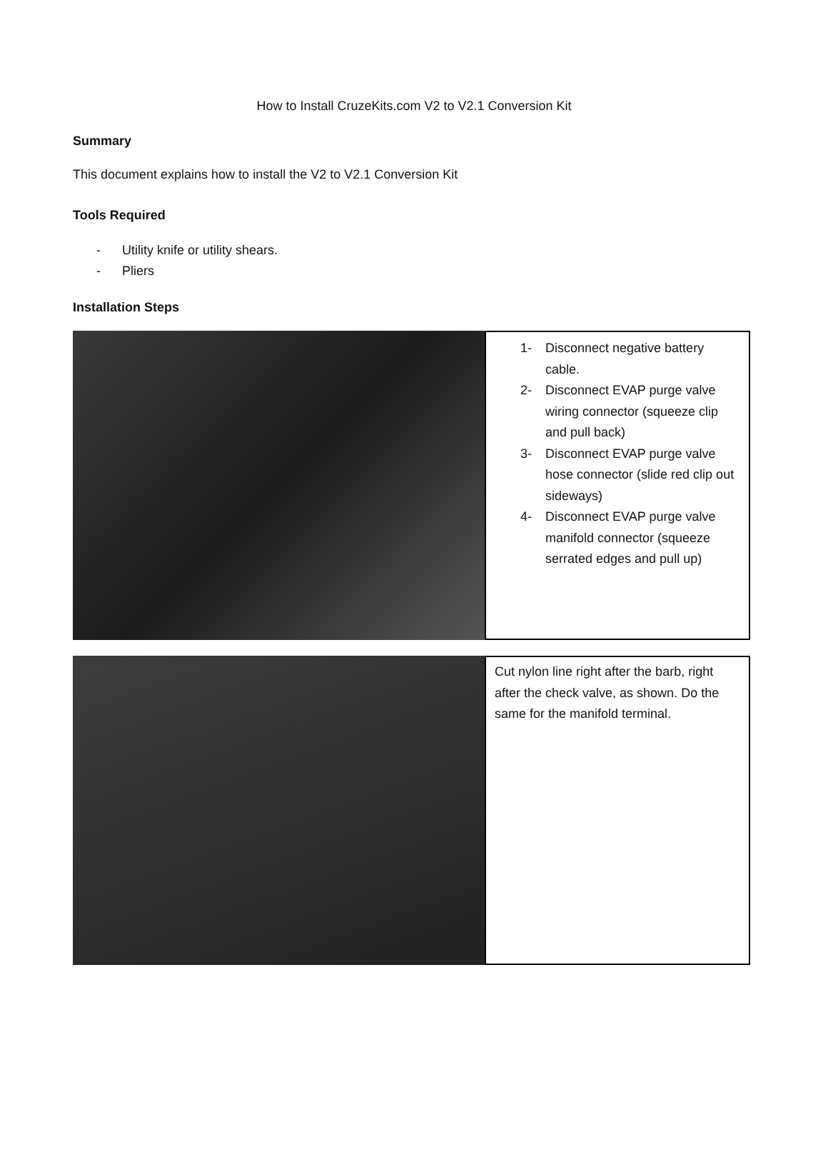How to Install CruzeKits.com V2 to V2.1 Conversion Kit
Summary
This document explains how to install the V2 to V2.1 Conversion Kit
Tools Required
- Utility knife or utility shears.
- Pliers
Installation Steps
1- Disconnect negative battery cable.
2- Disconnect EVAP purge valve wiring connector (squeeze clip and pull back)
3- Disconnect EVAP purge valve hose connector (slide red clip out sideways)
4- Disconnect EVAP purge valve manifold connector (squeeze serrated edges and pull up)
Cut nylon line right after the barb, right after the check valve, as shown. Do the same for the manifold terminal.